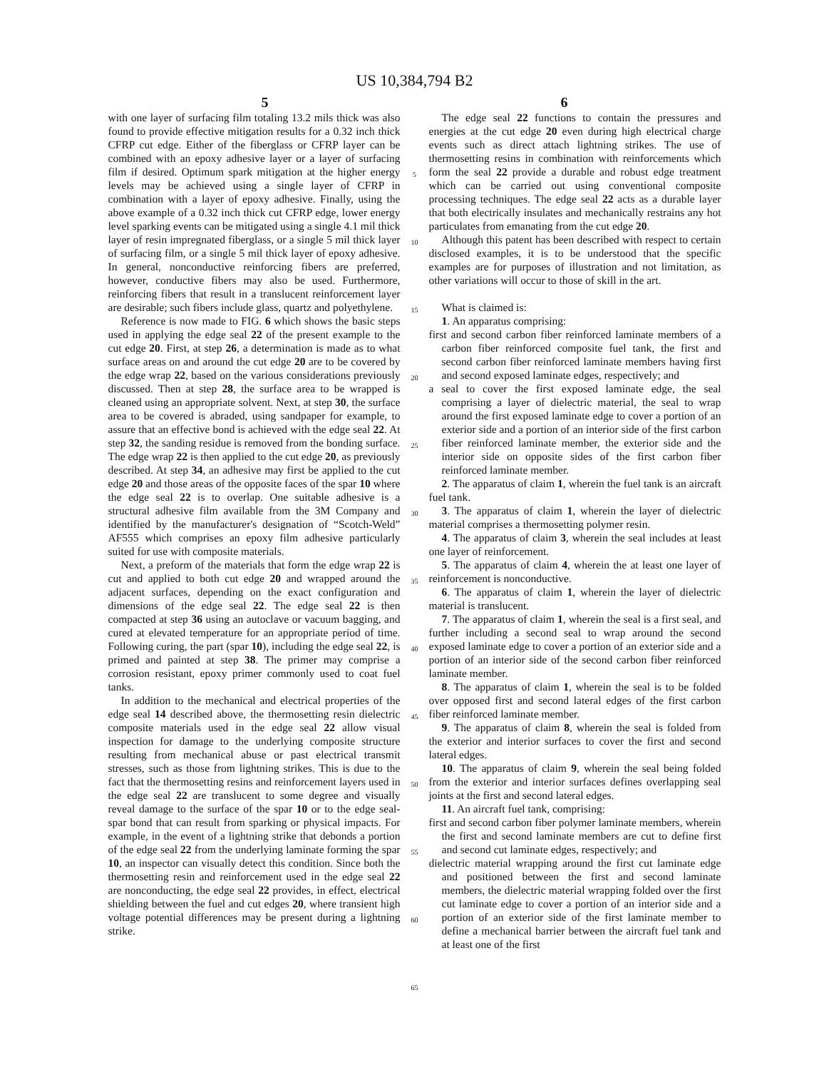US 10,384,794 B2
5 6
with one layer of surfacing film totaling 13.2 mils thick was also found to provide effective mitigation results for a 0.32 inch thick CFRP cut edge. Either of the fiberglass or CFRP layer can be combined with an epoxy adhesive layer or a layer of surfacing film if desired. Optimum spark mitigation at the higher energy levels may be achieved using a single layer of CFRP in combination with a layer of epoxy adhesive. Finally, using the above example of a 0.32 inch thick cut CFRP edge, lower energy level sparking events can be mitigated using a single 4.1 mil thick layer of resin impregnated fiberglass, or a single 5 mil thick layer of surfacing film, or a single 5 mil thick layer of epoxy adhesive. In general, nonconductive reinforcing fibers are preferred, however, conductive fibers may also be used. Furthermore, reinforcing fibers that result in a translucent reinforcement layer are desirable; such fibers include glass, quartz and polyethylene.
Reference is now made to FIG. 6 which shows the basic steps used in applying the edge seal 22 of the present example to the cut edge 20. First, at step 26, a determination is made as to what surface areas on and around the cut edge 20 are to be covered by the edge wrap 22, based on the various considerations previously discussed. Then at step 28, the surface area to be wrapped is cleaned using an appropriate solvent. Next, at step 30, the surface area to be covered is abraded, using sandpaper for example, to assure that an effective bond is achieved with the edge seal 22. At step 32, the sanding residue is removed from the bonding surface. The edge wrap 22 is then applied to the cut edge 20, as previously described. At step 34, an adhesive may first be applied to the cut edge 20 and those areas of the opposite faces of the spar 10 where the edge seal 22 is to overlap. One suitable adhesive is a structural adhesive film available from the 3M Company and identified by the manufacturer's designation of “Scotch-Weld” AF555 which comprises an epoxy film adhesive particularly suited for use with composite materials.
Next, a preform of the materials that form the edge wrap 22 is cut and applied to both cut edge 20 and wrapped around the adjacent surfaces, depending on the exact configuration and dimensions of the edge seal 22. The edge seal 22 is then compacted at step 36 using an autoclave or vacuum bagging, and cured at elevated temperature for an appropriate period of time. Following curing, the part (spar 10), including the edge seal 22, is primed and painted at step 38. The primer may comprise a corrosion resistant, epoxy primer commonly used to coat fuel tanks.
In addition to the mechanical and electrical properties of the edge seal 14 described above, the thermosetting resin dielectric composite materials used in the edge seal 22 allow visual inspection for damage to the underlying composite structure resulting from mechanical abuse or past electrical transmit stresses, such as those from lightning strikes. This is due to the fact that the thermosetting resins and reinforcement layers used in the edge seal 22 are translucent to some degree and visually reveal damage to the surface of the spar 10 or to the edge seal-spar bond that can result from sparking or physical impacts. For example, in the event of a lightning strike that debonds a portion of the edge seal 22 from the underlying laminate forming the spar 10, an inspector can visually detect this condition. Since both the thermosetting resin and reinforcement used in the edge seal 22 are nonconducting, the edge seal 22 provides, in effect, electrical shielding between the fuel and cut edges 20, where transient high voltage potential differences may be present during a lightning strike.
5
10
15
20
25
30
35
40
45
50
55
60
65
The edge seal 22 functions to contain the pressures and energies at the cut edge 20 even during high electrical charge events such as direct attach lightning strikes. The use of thermosetting resins in combination with reinforcements which form the seal 22 provide a durable and robust edge treatment which can be carried out using conventional composite processing techniques. The edge seal 22 acts as a durable layer that both electrically insulates and mechanically restrains any hot particulates from emanating from the cut edge 20.
Although this patent has been described with respect to certain disclosed examples, it is to be understood that the specific examples are for purposes of illustration and not limitation, as other variations will occur to those of skill in the art.
What is claimed is:
1. An apparatus comprising:
first and second carbon fiber reinforced laminate members of a carbon fiber reinforced composite fuel tank, the first and second carbon fiber reinforced laminate members having first and second exposed laminate edges, respectively; and
a seal to cover the first exposed laminate edge, the seal comprising a layer of dielectric material, the seal to wrap around the first exposed laminate edge to cover a portion of an exterior side and a portion of an interior side of the first carbon fiber reinforced laminate member, the exterior side and the interior side on opposite sides of the first carbon fiber reinforced laminate member.
2. The apparatus of claim 1, wherein the fuel tank is an aircraft fuel tank.
3. The apparatus of claim 1, wherein the layer of dielectric material comprises a thermosetting polymer resin.
4. The apparatus of claim 3, wherein the seal includes at least one layer of reinforcement.
5. The apparatus of claim 4, wherein the at least one layer of reinforcement is nonconductive.
6. The apparatus of claim 1, wherein the layer of dielectric material is translucent.
7. The apparatus of claim 1, wherein the seal is a first seal, and further including a second seal to wrap around the second exposed laminate edge to cover a portion of an exterior side and a portion of an interior side of the second carbon fiber reinforced laminate member.
8. The apparatus of claim 1, wherein the seal is to be folded over opposed first and second lateral edges of the first carbon fiber reinforced laminate member.
9. The apparatus of claim 8, wherein the seal is folded from the exterior and interior surfaces to cover the first and second lateral edges.
10. The apparatus of claim 9, wherein the seal being folded from the exterior and interior surfaces defines overlapping seal joints at the first and second lateral edges.
11. An aircraft fuel tank, comprising:
first and second carbon fiber polymer laminate members, wherein the first and second laminate members are cut to define first and second cut laminate edges, respectively; and
dielectric material wrapping around the first cut laminate edge and positioned between the first and second laminate members, the dielectric material wrapping folded over the first cut laminate edge to cover a portion of an interior side and a portion of an exterior side of the first laminate member to define a mechanical barrier between the aircraft fuel tank and at least one of the first